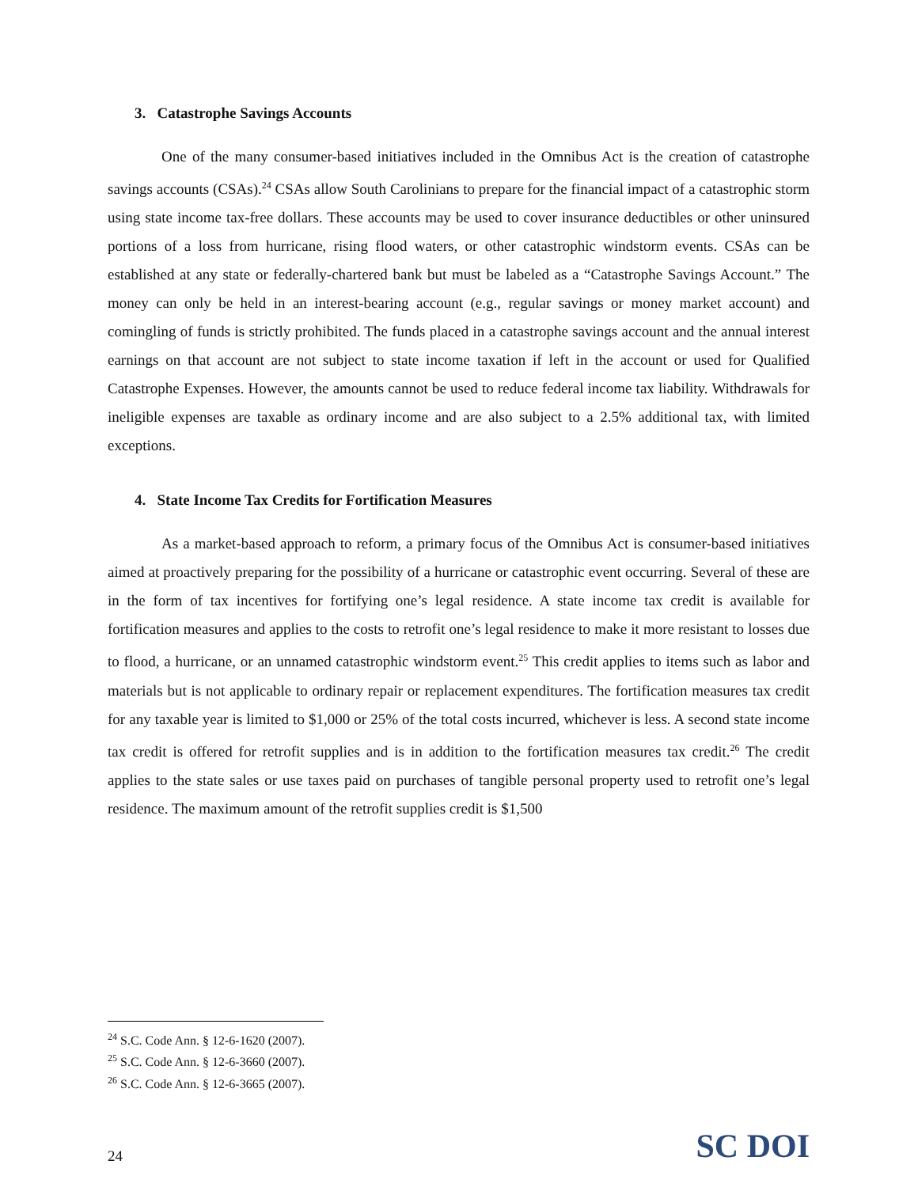3. Catastrophe Savings Accounts
One of the many consumer-based initiatives included in the Omnibus Act is the creation of catastrophe savings accounts (CSAs).<sup>24</sup> CSAs allow South Carolinians to prepare for the financial impact of a catastrophic storm using state income tax-free dollars. These accounts may be used to cover insurance deductibles or other uninsured portions of a loss from hurricane, rising flood waters, or other catastrophic windstorm events. CSAs can be established at any state or federally-chartered bank but must be labeled as a “Catastrophe Savings Account.” The money can only be held in an interest-bearing account (e.g., regular savings or money market account) and comingling of funds is strictly prohibited. The funds placed in a catastrophe savings account and the annual interest earnings on that account are not subject to state income taxation if left in the account or used for Qualified Catastrophe Expenses. However, the amounts cannot be used to reduce federal income tax liability. Withdrawals for ineligible expenses are taxable as ordinary income and are also subject to a 2.5% additional tax, with limited exceptions.
4. State Income Tax Credits for Fortification Measures
As a market-based approach to reform, a primary focus of the Omnibus Act is consumer-based initiatives aimed at proactively preparing for the possibility of a hurricane or catastrophic event occurring. Several of these are in the form of tax incentives for fortifying one’s legal residence. A state income tax credit is available for fortification measures and applies to the costs to retrofit one’s legal residence to make it more resistant to losses due to flood, a hurricane, or an unnamed catastrophic windstorm event.<sup>25</sup> This credit applies to items such as labor and materials but is not applicable to ordinary repair or replacement expenditures. The fortification measures tax credit for any taxable year is limited to $1,000 or 25% of the total costs incurred, whichever is less. A second state income tax credit is offered for retrofit supplies and is in addition to the fortification measures tax credit.<sup>26</sup> The credit applies to the state sales or use taxes paid on purchases of tangible personal property used to retrofit one’s legal residence. The maximum amount of the retrofit supplies credit is $1,500
<sup>24</sup> S.C. Code Ann. § 12-6-1620 (2007).
<sup>25</sup> S.C. Code Ann. § 12-6-3660 (2007).
<sup>26</sup> S.C. Code Ann. § 12-6-3665 (2007).
24 SC DOI